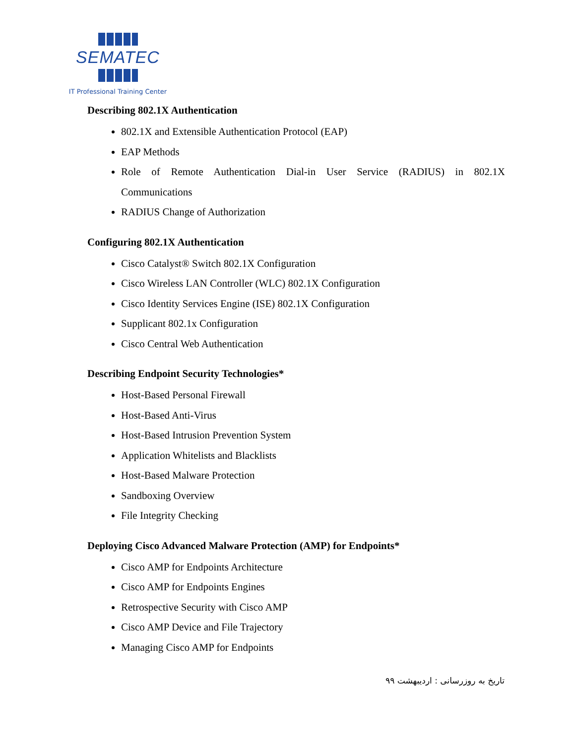SEMATEC
IT Professional Training Center
Describing 802.1X Authentication
802.1X and Extensible Authentication Protocol (EAP)
EAP Methods
Role of Remote Authentication Dial-in User Service (RADIUS) in 802.1X Communications
RADIUS Change of Authorization
Configuring 802.1X Authentication
Cisco Catalyst® Switch 802.1X Configuration
Cisco Wireless LAN Controller (WLC) 802.1X Configuration
Cisco Identity Services Engine (ISE) 802.1X Configuration
Supplicant 802.1x Configuration
Cisco Central Web Authentication
Describing Endpoint Security Technologies*
Host-Based Personal Firewall
Host-Based Anti-Virus
Host-Based Intrusion Prevention System
Application Whitelists and Blacklists
Host-Based Malware Protection
Sandboxing Overview
File Integrity Checking
Deploying Cisco Advanced Malware Protection (AMP) for Endpoints*
Cisco AMP for Endpoints Architecture
Cisco AMP for Endpoints Engines
Retrospective Security with Cisco AMP
Cisco AMP Device and File Trajectory
Managing Cisco AMP for Endpoints
تاریخ به روزرسانی : اردیبهشت ۹۹